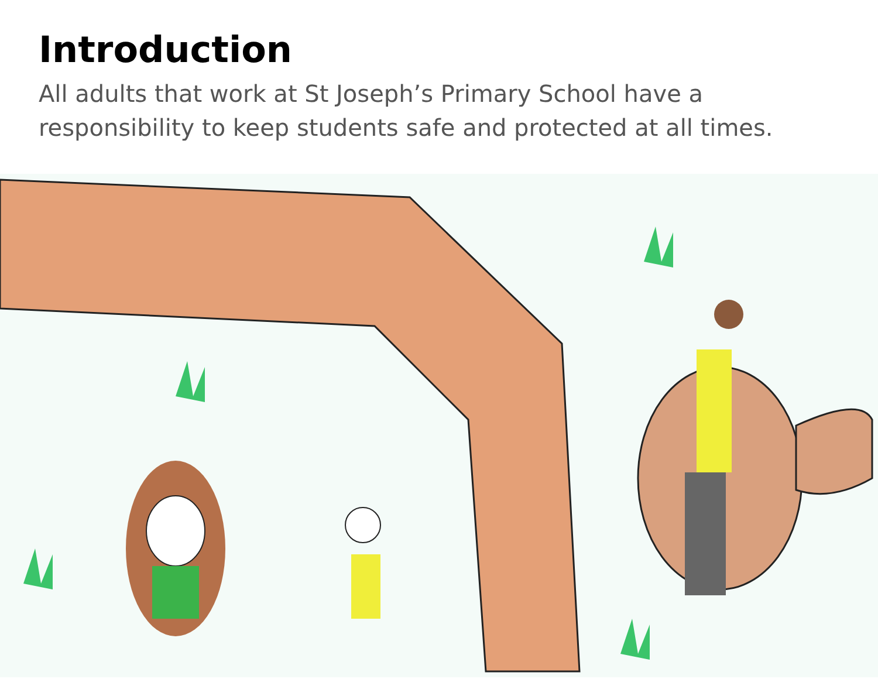Introduction
All adults that work at St Joseph’s Primary School have a responsibility to keep students safe and protected at all times.